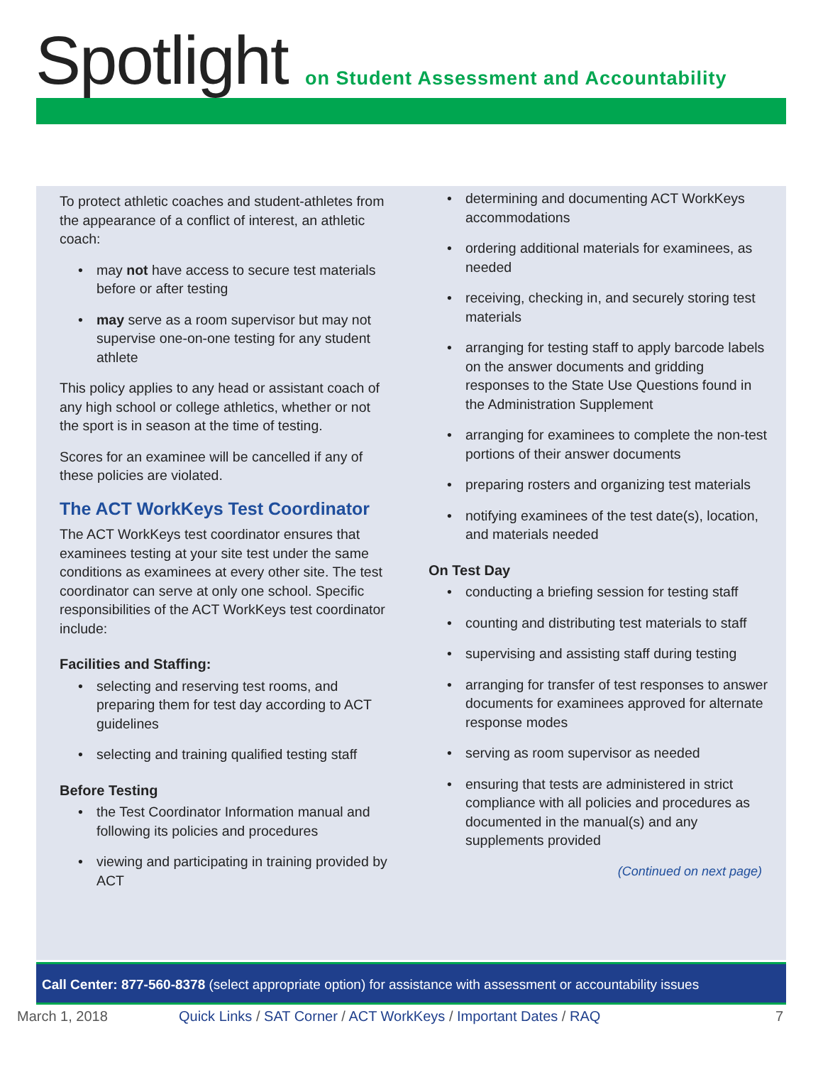Spotlight
on Student Assessment and Accountability
To protect athletic coaches and student-athletes from the appearance of a conflict of interest, an athletic coach:
• may not have access to secure test materials before or after testing
• may serve as a room supervisor but may not supervise one-on-one testing for any student athlete
This policy applies to any head or assistant coach of any high school or college athletics, whether or not the sport is in season at the time of testing.
Scores for an examinee will be cancelled if any of these policies are violated.
The ACT WorkKeys Test Coordinator
The ACT WorkKeys test coordinator ensures that examinees testing at your site test under the same conditions as examinees at every other site. The test coordinator can serve at only one school. Specific responsibilities of the ACT WorkKeys test coordinator include:
Facilities and Staffing:
• selecting and reserving test rooms, and preparing them for test day according to ACT guidelines
• selecting and training qualified testing staff
Before Testing
• the Test Coordinator Information manual and following its policies and procedures
• viewing and participating in training provided by ACT
• determining and documenting ACT WorkKeys accommodations
• ordering additional materials for examinees, as needed
• receiving, checking in, and securely storing test materials
• arranging for testing staff to apply barcode labels on the answer documents and gridding responses to the State Use Questions found in the Administration Supplement
• arranging for examinees to complete the non-test portions of their answer documents
• preparing rosters and organizing test materials
• notifying examinees of the test date(s), location, and materials needed
On Test Day
• conducting a briefing session for testing staff
• counting and distributing test materials to staff
• supervising and assisting staff during testing
• arranging for transfer of test responses to answer documents for examinees approved for alternate response modes
• serving as room supervisor as needed
• ensuring that tests are administered in strict compliance with all policies and procedures as documented in the manual(s) and any supplements provided
(Continued on next page)
Call Center: 877-560-8378 (select appropriate option) for assistance with assessment or accountability issues
March 1, 2018 Quick Links / SAT Corner / ACT WorkKeys / Important Dates / RAQ 7